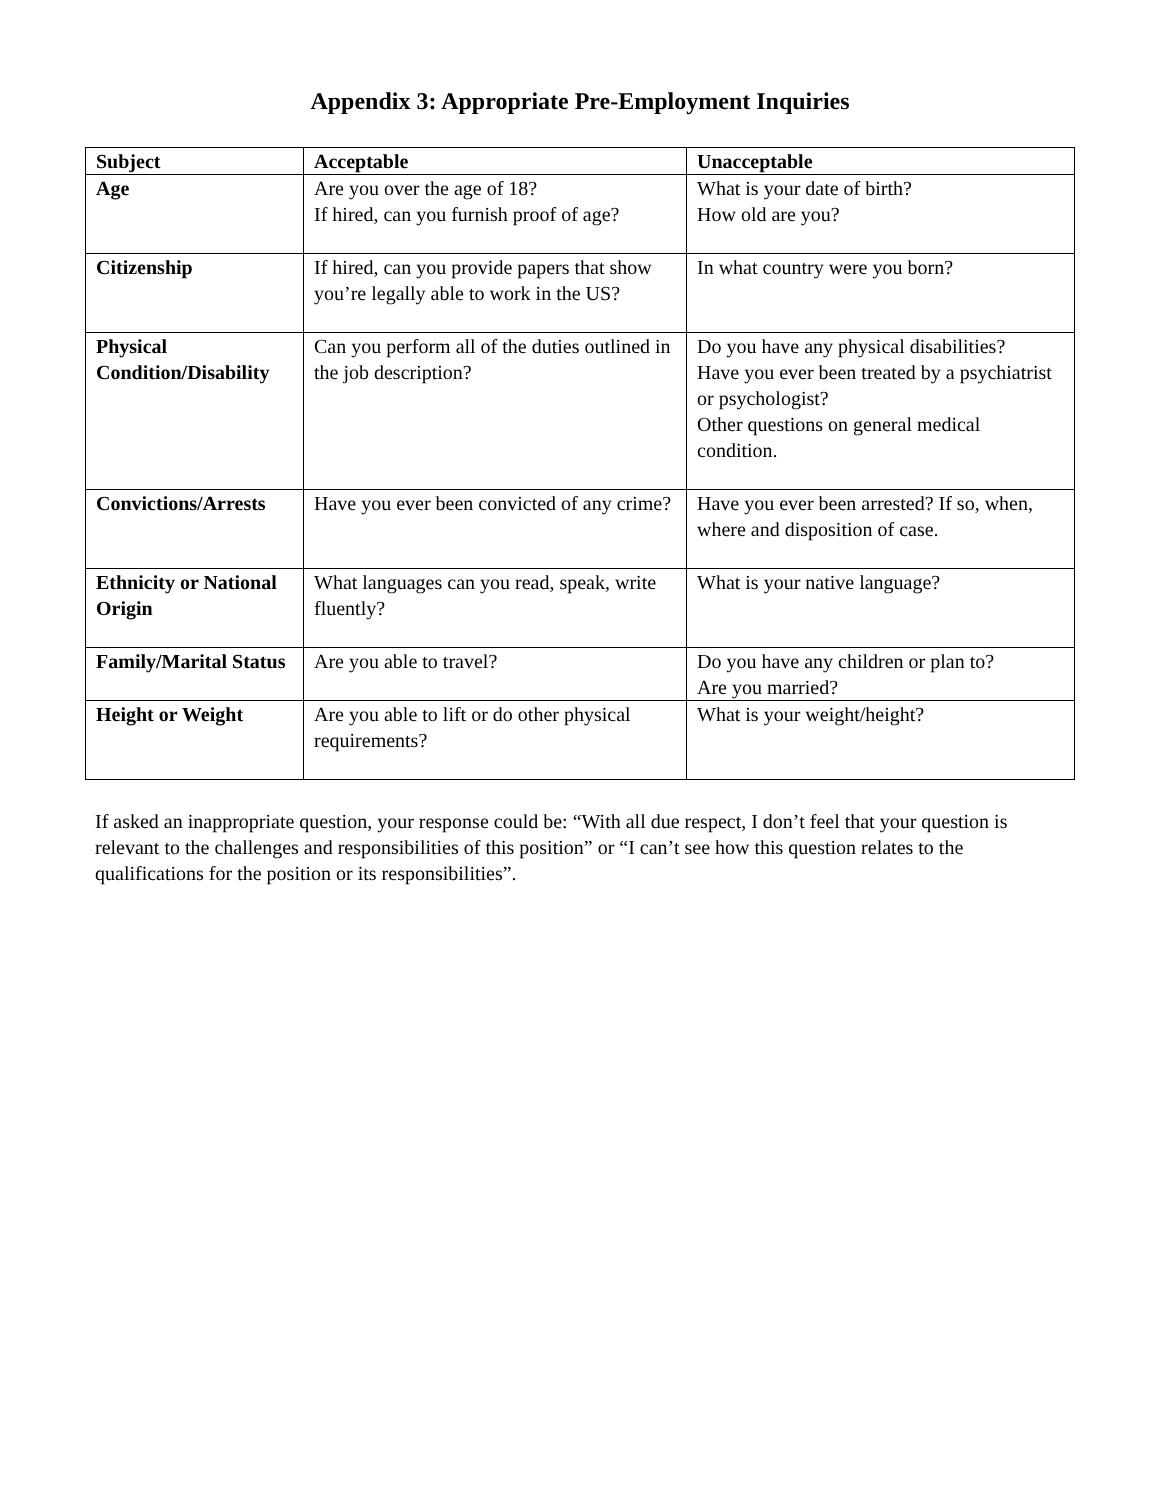Appendix 3: Appropriate Pre-Employment Inquiries
| Subject | Acceptable | Unacceptable |
| --- | --- | --- |
| Age | Are you over the age of 18? If hired, can you furnish proof of age? | What is your date of birth? How old are you? |
| Citizenship | If hired, can you provide papers that show you’re legally able to work in the US? | In what country were you born? |
| Physical Condition/Disability | Can you perform all of the duties outlined in the job description? | Do you have any physical disabilities? Have you ever been treated by a psychiatrist or psychologist? Other questions on general medical condition. |
| Convictions/Arrests | Have you ever been convicted of any crime? | Have you ever been arrested? If so, when, where and disposition of case. |
| Ethnicity or National Origin | What languages can you read, speak, write fluently? | What is your native language? |
| Family/Marital Status | Are you able to travel? | Do you have any children or plan to? Are you married? |
| Height or Weight | Are you able to lift or do other physical requirements? | What is your weight/height? |
If asked an inappropriate question, your response could be: “With all due respect, I don’t feel that your question is relevant to the challenges and responsibilities of this position” or “I can’t see how this question relates to the qualifications for the position or its responsibilities”.